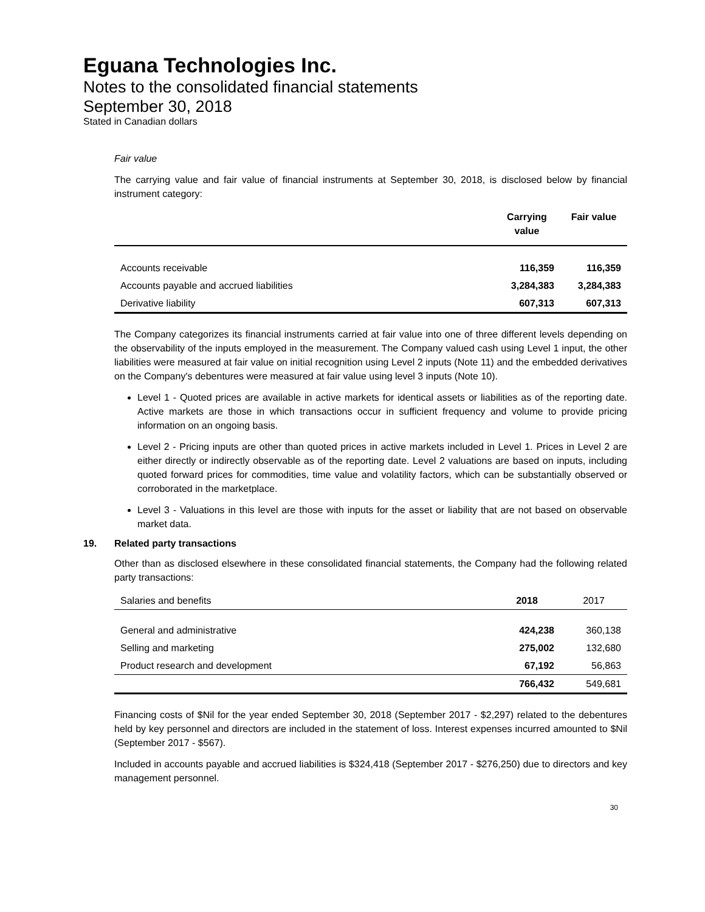Eguana Technologies Inc.
Notes to the consolidated financial statements
September 30, 2018
Stated in Canadian dollars
Fair value
The carrying value and fair value of financial instruments at September 30, 2018, is disclosed below by financial instrument category:
| | Carrying value | Fair value |
| --- | --- | --- |
| Accounts receivable | 116,359 | 116,359 |
| Accounts payable and accrued liabilities | 3,284,383 | 3,284,383 |
| Derivative liability | 607,313 | 607,313 |
The Company categorizes its financial instruments carried at fair value into one of three different levels depending on the observability of the inputs employed in the measurement. The Company valued cash using Level 1 input, the other liabilities were measured at fair value on initial recognition using Level 2 inputs (Note 11) and the embedded derivatives on the Company's debentures were measured at fair value using level 3 inputs (Note 10).
Level 1 - Quoted prices are available in active markets for identical assets or liabilities as of the reporting date. Active markets are those in which transactions occur in sufficient frequency and volume to provide pricing information on an ongoing basis.
Level 2 - Pricing inputs are other than quoted prices in active markets included in Level 1. Prices in Level 2 are either directly or indirectly observable as of the reporting date. Level 2 valuations are based on inputs, including quoted forward prices for commodities, time value and volatility factors, which can be substantially observed or corroborated in the marketplace.
Level 3 - Valuations in this level are those with inputs for the asset or liability that are not based on observable market data.
19. Related party transactions
Other than as disclosed elsewhere in these consolidated financial statements, the Company had the following related party transactions:
| Salaries and benefits | 2018 | 2017 |
| General and administrative | 424,238 | 360,138 |
| Selling and marketing | 275,002 | 132,680 |
| Product research and development | 67,192 | 56,863 |
| | 766,432 | 549,681 |
Financing costs of $Nil for the year ended September 30, 2018 (September 2017 - $2,297) related to the debentures held by key personnel and directors are included in the statement of loss. Interest expenses incurred amounted to $Nil (September 2017 - $567).
Included in accounts payable and accrued liabilities is $324,418 (September 2017 - $276,250) due to directors and key management personnel.
30